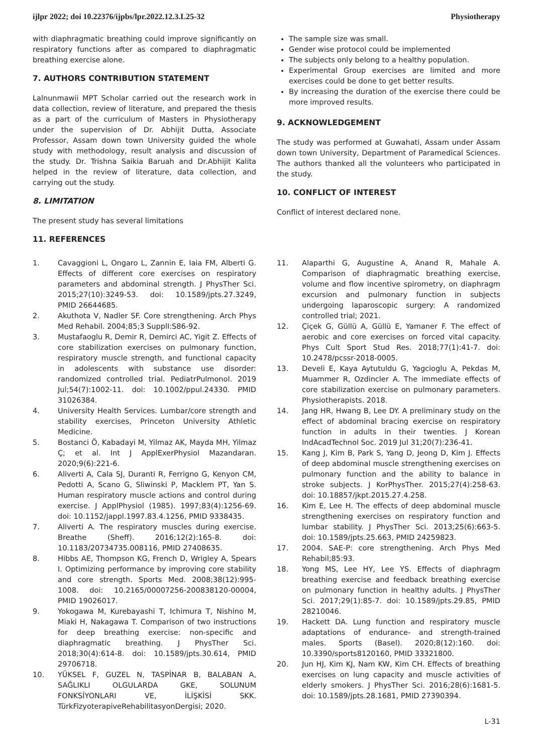ijlpr 2022; doi 10.22376/ijpbs/lpr.2022.12.3.L25-32 Physiotherapy
with diaphragmatic breathing could improve significantly on respiratory functions after as compared to diaphragmatic breathing exercise alone.
7. AUTHORS CONTRIBUTION STATEMENT
Lalnunmawii MPT Scholar carried out the research work in data collection, review of literature, and prepared the thesis as a part of the curriculum of Masters in Physiotherapy under the supervision of Dr. Abhijit Dutta, Associate Professor, Assam down town University guided the whole study with methodology, result analysis and discussion of the study. Dr. Trishna Saikia Baruah and Dr.Abhijit Kalita helped in the review of literature, data collection, and carrying out the study.
8. LIMITATION
The present study has several limitations
11. REFERENCES
The sample size was small.
Gender wise protocol could be implemented
The subjects only belong to a healthy population.
Experimental Group exercises are limited and more exercises could be done to get better results.
By increasing the duration of the exercise there could be more improved results.
9. ACKNOWLEDGEMENT
The study was performed at Guwahati, Assam under Assam down town University, Department of Paramedical Sciences. The authors thanked all the volunteers who participated in the study.
10. CONFLICT OF INTEREST
Conflict of interest declared none.
1. Cavaggioni L, Ongaro L, Zannin E, Iaia FM, Alberti G. Effects of different core exercises on respiratory parameters and abdominal strength. J PhysTher Sci. 2015;27(10):3249-53. doi: 10.1589/jpts.27.3249, PMID 26644685.
2. Akuthota V, Nadler SF. Core strengthening. Arch Phys Med Rehabil. 2004;85;3 SupplI:S86-92.
3. Mustafaoglu R, Demir R, Demirci AC, Yigit Z. Effects of core stabilization exercises on pulmonary function, respiratory muscle strength, and functional capacity in adolescents with substance use disorder: randomized controlled trial. PediatrPulmonol. 2019 Jul;54(7):1002-11. doi: 10.1002/ppul.24330. PMID 31026384.
4. University Health Services. Lumbar/core strength and stability exercises, Princeton University Athletic Medicine.
5. Bostanci Ö, Kabadayi M, Yilmaz AK, Mayda MH, Yilmaz Ç; et al. Int J ApplExerPhysiol Mazandaran. 2020;9(6):221-6.
6. Aliverti A, Cala SJ, Duranti R, Ferrigno G, Kenyon CM, Pedotti A, Scano G, Sliwinski P, Macklem PT, Yan S. Human respiratory muscle actions and control during exercise. J ApplPhysiol (1985). 1997;83(4):1256-69. doi: 10.1152/jappl.1997.83.4.1256, PMID 9338435.
7. Aliverti A. The respiratory muscles during exercise. Breathe (Sheff). 2016;12(2):165-8. doi: 10.1183/20734735.008116, PMID 27408635.
8. Hibbs AE, Thompson KG, French D, Wrigley A, Spears I. Optimizing performance by improving core stability and core strength. Sports Med. 2008;38(12):995-1008. doi: 10.2165/00007256-200838120-00004, PMID 19026017.
9. Yokogawa M, Kurebayashi T, Ichimura T, Nishino M, Miaki H, Nakagawa T. Comparison of two instructions for deep breathing exercise: non-specific and diaphragmatic breathing. J PhysTher Sci. 2018;30(4):614-8. doi: 10.1589/jpts.30.614, PMID 29706718.
10. YÜKSEL F, GUZEL N, TASPİNAR B, BALABAN A, SAĞLIKLI OLGULARDA GKE, SOLUNUM FONKSİYONLARI VE, İLİŞKİSİ SKK. TürkFizyoterapiveRehabilitasyonDergisi; 2020.
11. Alaparthi G, Augustine A, Anand R, Mahale A. Comparison of diaphragmatic breathing exercise, volume and flow incentive spirometry, on diaphragm excursion and pulmonary function in subjects undergoing laparoscopic surgery: A randomized controlled trial; 2021.
12. Çiçek G, Güllü A, Güllü E, Yamaner F. The effect of aerobic and core exercises on forced vital capacity. Phys Cult Sport Stud Res. 2018;77(1):41-7. doi: 10.2478/pcssr-2018-0005.
13. Develi E, Kaya Aytutuldu G, Yagcioglu A, Pekdas M, Muammer R, Ozdincler A. The immediate effects of core stabilization exercise on pulmonary parameters. Physiotherapists. 2018.
14. Jang HR, Hwang B, Lee DY. A preliminary study on the effect of abdominal bracing exercise on respiratory function in adults in their twenties. J Korean IndAcadTechnol Soc. 2019 Jul 31;20(7):236-41.
15. Kang J, Kim B, Park S, Yang D, Jeong D, Kim J. Effects of deep abdominal muscle strengthening exercises on pulmonary function and the ability to balance in stroke subjects. J KorPhysTher. 2015;27(4):258-63. doi: 10.18857/jkpt.2015.27.4.258.
16. Kim E, Lee H. The effects of deep abdominal muscle strengthening exercises on respiratory function and lumbar stability. J PhysTher Sci. 2013;25(6):663-5. doi: 10.1589/jpts.25.663, PMID 24259823.
17. 2004. SAE-P: core strengthening. Arch Phys Med Rehabil;85:93.
18. Yong MS, Lee HY, Lee YS. Effects of diaphragm breathing exercise and feedback breathing exercise on pulmonary function in healthy adults. J PhysTher Sci. 2017;29(1):85-7. doi: 10.1589/jpts.29.85, PMID 28210046.
19. Hackett DA. Lung function and respiratory muscle adaptations of endurance- and strength-trained males. Sports (Basel). 2020;8(12):160. doi: 10.3390/sports8120160, PMID 33321800.
20. Jun HJ, Kim KJ, Nam KW, Kim CH. Effects of breathing exercises on lung capacity and muscle activities of elderly smokers. J PhysTher Sci. 2016;28(6):1681-5. doi: 10.1589/jpts.28.1681, PMID 27390394.
L-31